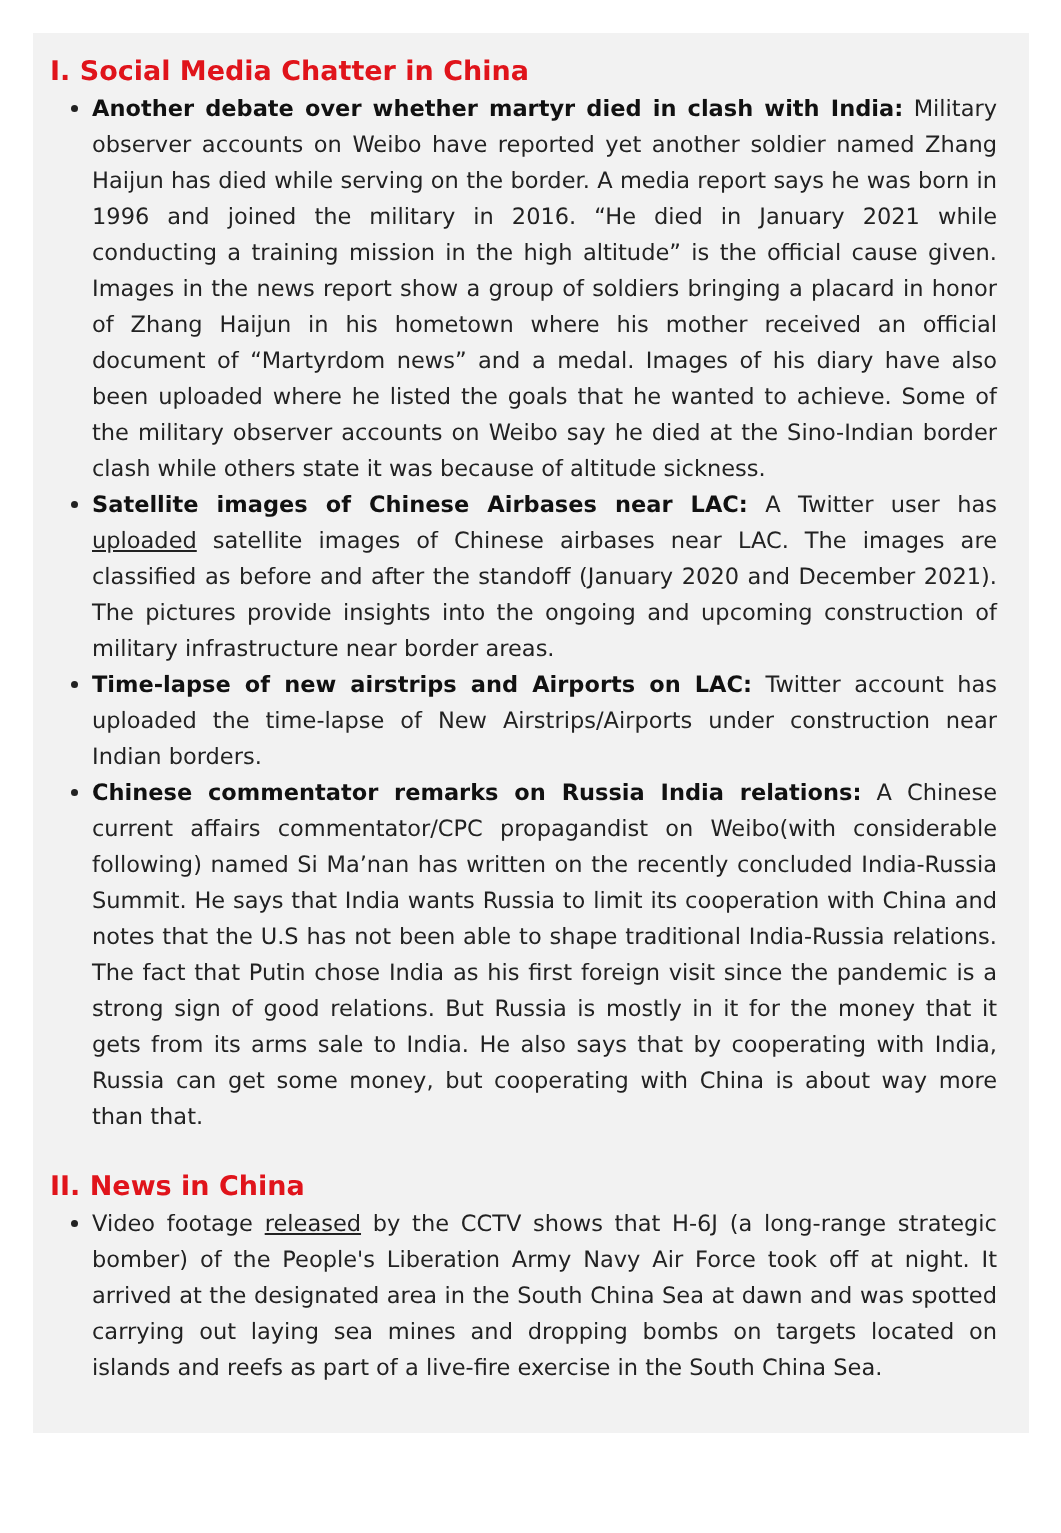I. Social Media Chatter in China
Another debate over whether martyr died in clash with India: Military observer accounts on Weibo have reported yet another soldier named Zhang Haijun has died while serving on the border. A media report says he was born in 1996 and joined the military in 2016. “He died in January 2021 while conducting a training mission in the high altitude” is the official cause given. Images in the news report show a group of soldiers bringing a placard in honor of Zhang Haijun in his hometown where his mother received an official document of “Martyrdom news” and a medal. Images of his diary have also been uploaded where he listed the goals that he wanted to achieve. Some of the military observer accounts on Weibo say he died at the Sino-Indian border clash while others state it was because of altitude sickness.
Satellite images of Chinese Airbases near LAC: A Twitter user has uploaded satellite images of Chinese airbases near LAC. The images are classified as before and after the standoff (January 2020 and December 2021). The pictures provide insights into the ongoing and upcoming construction of military infrastructure near border areas.
Time-lapse of new airstrips and Airports on LAC: Twitter account has uploaded the time-lapse of New Airstrips/Airports under construction near Indian borders.
Chinese commentator remarks on Russia India relations: A Chinese current affairs commentator/CPC propagandist on Weibo(with considerable following) named Si Ma’nan has written on the recently concluded India-Russia Summit. He says that India wants Russia to limit its cooperation with China and notes that the U.S has not been able to shape traditional India-Russia relations. The fact that Putin chose India as his first foreign visit since the pandemic is a strong sign of good relations. But Russia is mostly in it for the money that it gets from its arms sale to India. He also says that by cooperating with India, Russia can get some money, but cooperating with China is about way more than that.
II. News in China
Video footage released by the CCTV shows that H-6J (a long-range strategic bomber) of the People's Liberation Army Navy Air Force took off at night. It arrived at the designated area in the South China Sea at dawn and was spotted carrying out laying sea mines and dropping bombs on targets located on islands and reefs as part of a live-fire exercise in the South China Sea.